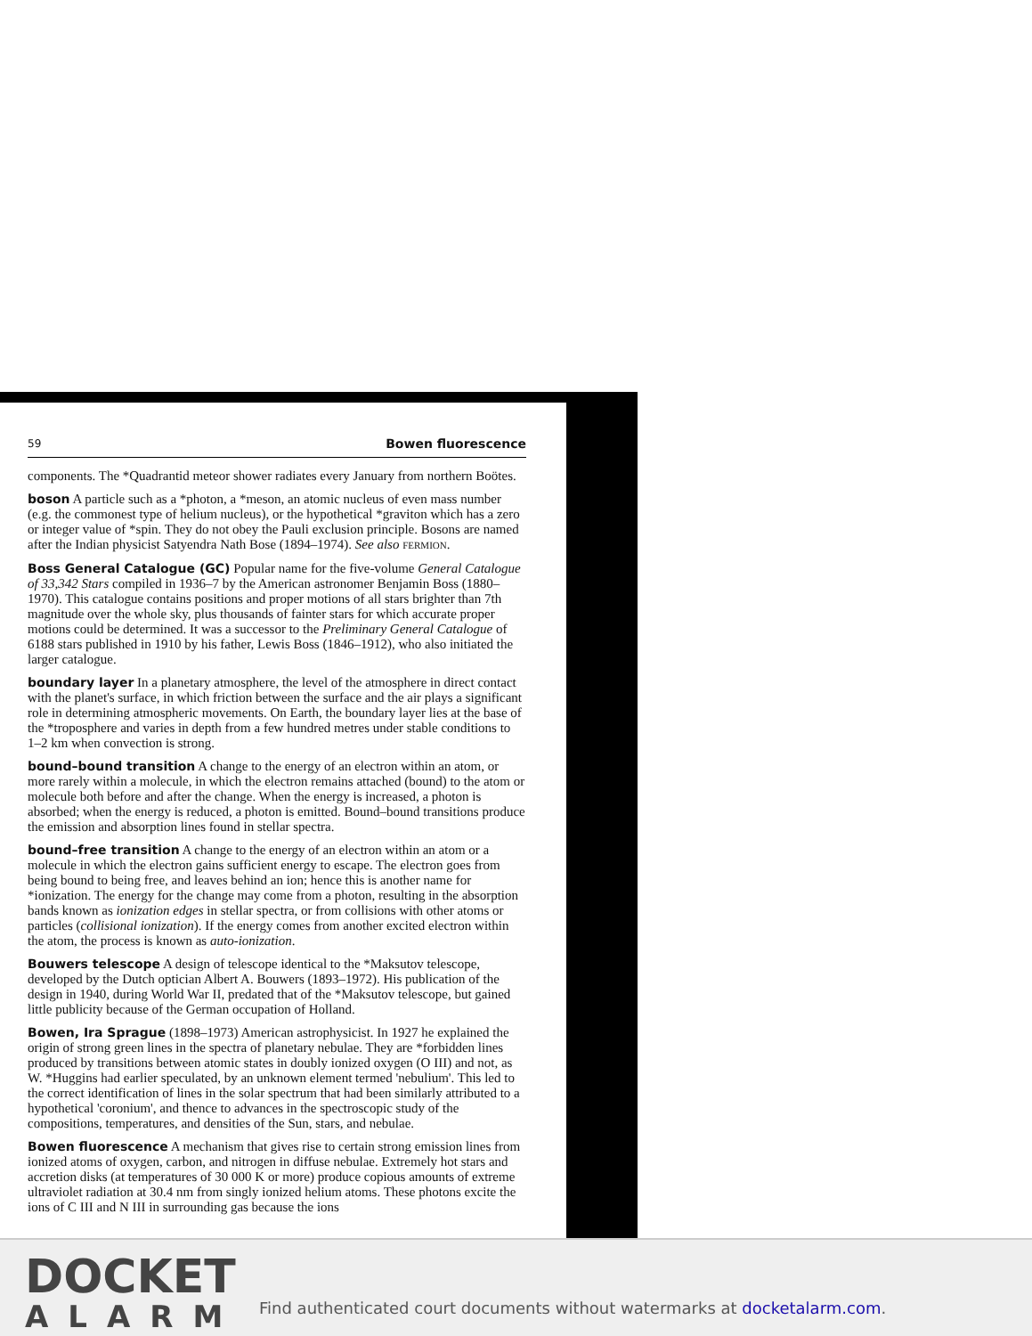59 Bowen fluorescence
components. The *Quadrantid meteor shower radiates every January from northern Boötes.
boson A particle such as a *photon, a *meson, an atomic nucleus of even mass number (e.g. the commonest type of helium nucleus), or the hypothetical *graviton which has a zero or integer value of *spin. They do not obey the Pauli exclusion principle. Bosons are named after the Indian physicist Satyendra Nath Bose (1894–1974). See also FERMION.
Boss General Catalogue (GC) Popular name for the five-volume General Catalogue of 33,342 Stars compiled in 1936–7 by the American astronomer Benjamin Boss (1880–1970). This catalogue contains positions and proper motions of all stars brighter than 7th magnitude over the whole sky, plus thousands of fainter stars for which accurate proper motions could be determined. It was a successor to the Preliminary General Catalogue of 6188 stars published in 1910 by his father, Lewis Boss (1846–1912), who also initiated the larger catalogue.
boundary layer In a planetary atmosphere, the level of the atmosphere in direct contact with the planet's surface, in which friction between the surface and the air plays a significant role in determining atmospheric movements. On Earth, the boundary layer lies at the base of the *troposphere and varies in depth from a few hundred metres under stable conditions to 1–2 km when convection is strong.
bound–bound transition A change to the energy of an electron within an atom, or more rarely within a molecule, in which the electron remains attached (bound) to the atom or molecule both before and after the change. When the energy is increased, a photon is absorbed; when the energy is reduced, a photon is emitted. Bound–bound transitions produce the emission and absorption lines found in stellar spectra.
bound–free transition A change to the energy of an electron within an atom or a molecule in which the electron gains sufficient energy to escape. The electron goes from being bound to being free, and leaves behind an ion; hence this is another name for *ionization. The energy for the change may come from a photon, resulting in the absorption bands known as ionization edges in stellar spectra, or from collisions with other atoms or particles (collisional ionization). If the energy comes from another excited electron within the atom, the process is known as auto-ionization.
Bouwers telescope A design of telescope identical to the *Maksutov telescope, developed by the Dutch optician Albert A. Bouwers (1893–1972). His publication of the design in 1940, during World War II, predated that of the *Maksutov telescope, but gained little publicity because of the German occupation of Holland.
Bowen, Ira Sprague (1898–1973) American astrophysicist. In 1927 he explained the origin of strong green lines in the spectra of planetary nebulae. They are *forbidden lines produced by transitions between atomic states in doubly ionized oxygen (O III) and not, as W. *Huggins had earlier speculated, by an unknown element termed 'nebulium'. This led to the correct identification of lines in the solar spectrum that had been similarly attributed to a hypothetical 'coronium', and thence to advances in the spectroscopic study of the compositions, temperatures, and densities of the Sun, stars, and nebulae.
Bowen fluorescence A mechanism that gives rise to certain strong emission lines from ionized atoms of oxygen, carbon, and nitrogen in diffuse nebulae. Extremely hot stars and accretion disks (at temperatures of 30 000 K or more) produce copious amounts of extreme ultraviolet radiation at 30.4 nm from singly ionized helium atoms. These photons excite the ions of C III and N III in surrounding gas because the ions
DOCKET
ALARM
Find authenticated court documents without watermarks at docketalarm.com.